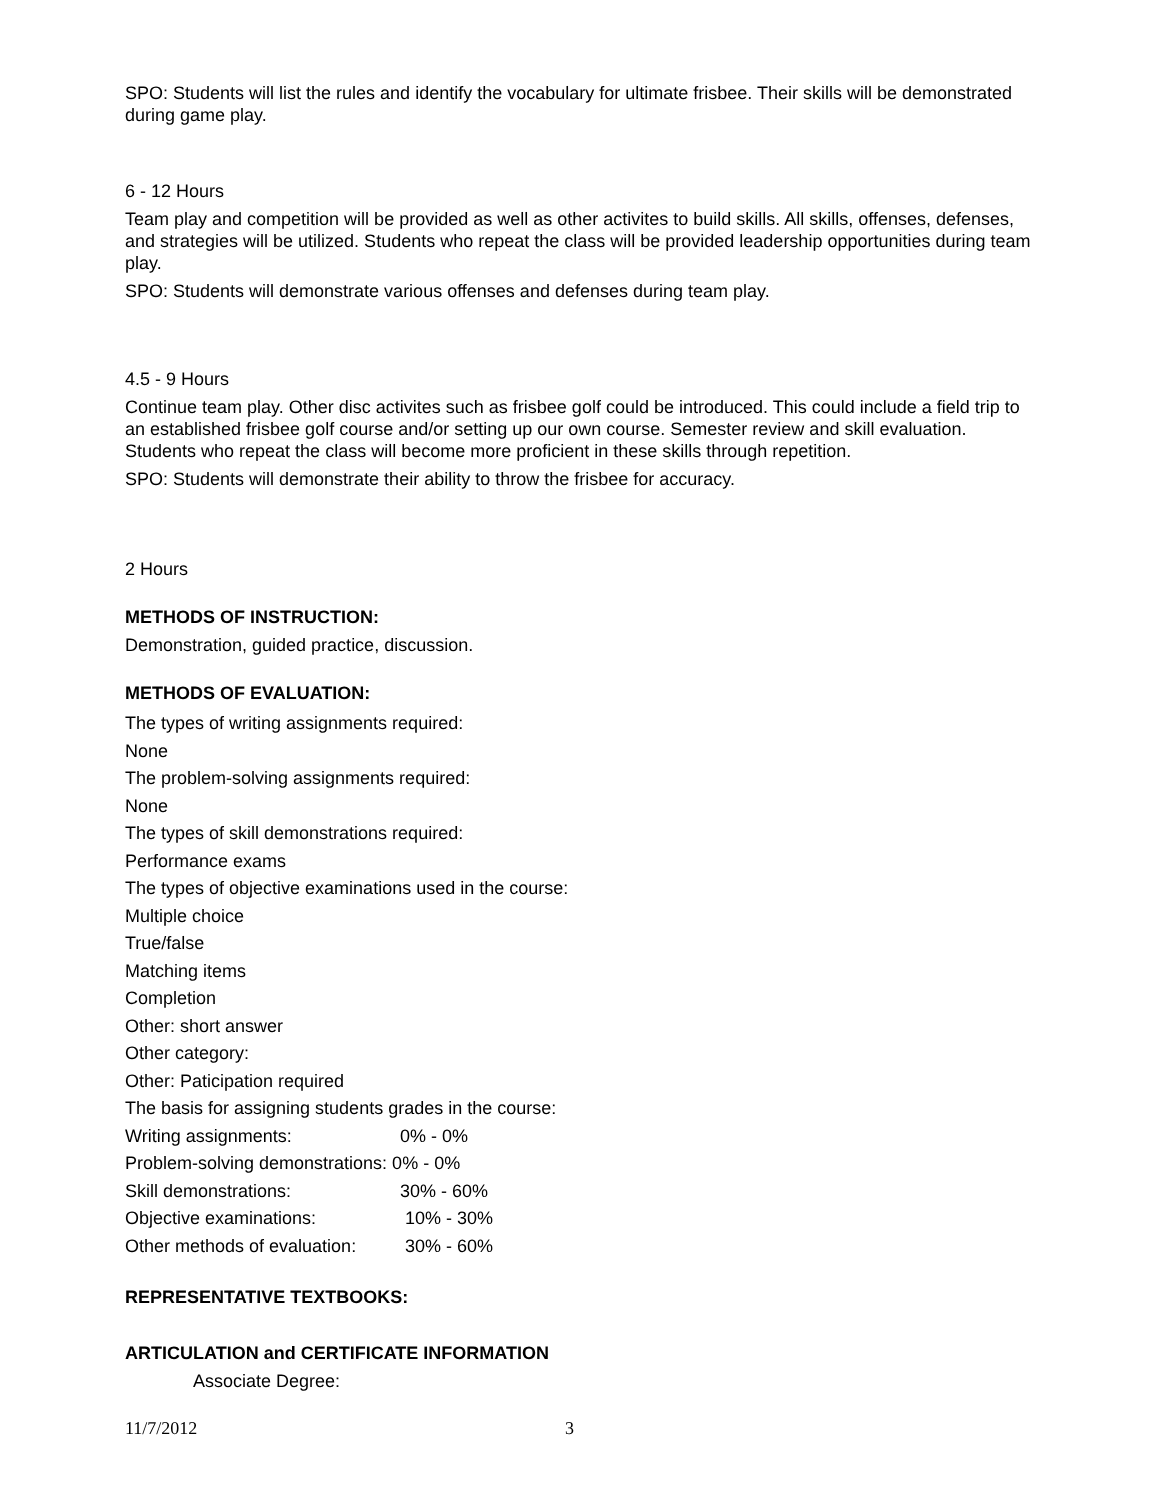SPO: Students will list the rules and identify the vocabulary for ultimate frisbee. Their skills will be demonstrated during game play.
6 - 12 Hours
Team play and competition will be provided as well as other activites to build skills. All skills, offenses, defenses, and strategies will be utilized. Students who repeat the class will be provided leadership opportunities during team play.
SPO: Students will demonstrate various offenses and defenses during team play.
4.5 - 9 Hours
Continue team play. Other disc activites such as frisbee golf could be introduced. This could include a field trip to an established frisbee golf course and/or setting up our own course. Semester review and skill evaluation. Students who repeat the class will become more proficient in these skills through repetition.
SPO: Students will demonstrate their ability to throw the frisbee for accuracy.
2 Hours
METHODS OF INSTRUCTION:
Demonstration, guided practice, discussion.
METHODS OF EVALUATION:
The types of writing assignments required:
None
The problem-solving assignments required:
None
The types of skill demonstrations required:
Performance exams
The types of objective examinations used in the course:
Multiple choice
True/false
Matching items
Completion
Other: short answer
Other category:
Other: Paticipation required
The basis for assigning students grades in the course:
| Writing assignments: | 0% - 0% |
| Problem-solving demonstrations: 0% - 0% | |
| Skill demonstrations: | 30% - 60% |
| Objective examinations: | 10% - 30% |
| Other methods of evaluation: | 30% - 60% |
REPRESENTATIVE TEXTBOOKS:
ARTICULATION and CERTIFICATE INFORMATION
Associate Degree:
11/7/2012 3